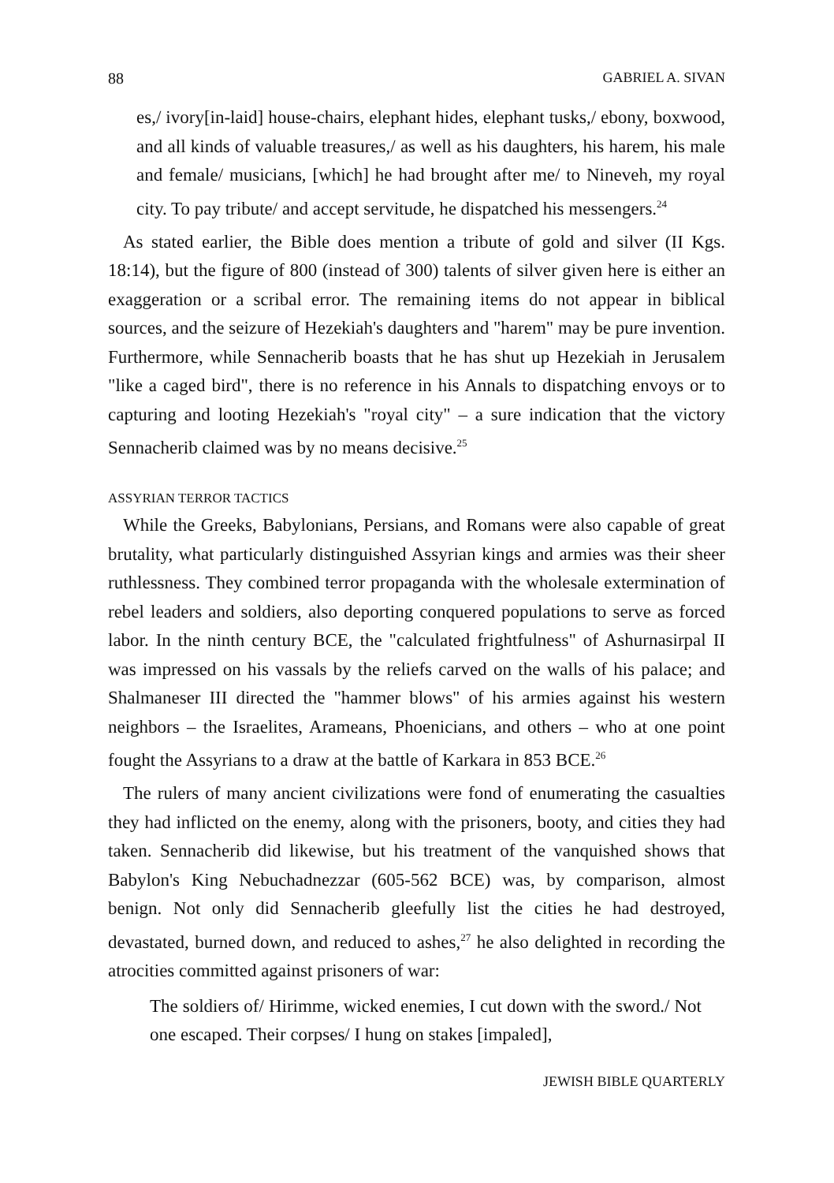88 GABRIEL A. SIVAN
es,/ ivory[in-laid] house-chairs, elephant hides, elephant tusks,/ ebony, boxwood, and all kinds of valuable treasures,/ as well as his daughters, his harem, his male and female/ musicians, [which] he had brought after me/ to Nineveh, my royal city. To pay tribute/ and accept servitude, he dispatched his messengers.<sup>24</sup>
As stated earlier, the Bible does mention a tribute of gold and silver (II Kgs. 18:14), but the figure of 800 (instead of 300) talents of silver given here is either an exaggeration or a scribal error. The remaining items do not appear in biblical sources, and the seizure of Hezekiah's daughters and "harem" may be pure invention. Furthermore, while Sennacherib boasts that he has shut up Hezekiah in Jerusalem "like a caged bird", there is no reference in his Annals to dispatching envoys or to capturing and looting Hezekiah's "royal city" – a sure indication that the victory Sennacherib claimed was by no means decisive.<sup>25</sup>
ASSYRIAN TERROR TACTICS
While the Greeks, Babylonians, Persians, and Romans were also capable of great brutality, what particularly distinguished Assyrian kings and armies was their sheer ruthlessness. They combined terror propaganda with the wholesale extermination of rebel leaders and soldiers, also deporting conquered populations to serve as forced labor. In the ninth century BCE, the "calculated frightfulness" of Ashurnasirpal II was impressed on his vassals by the reliefs carved on the walls of his palace; and Shalmaneser III directed the "hammer blows" of his armies against his western neighbors – the Israelites, Arameans, Phoenicians, and others – who at one point fought the Assyrians to a draw at the battle of Karkara in 853 BCE.<sup>26</sup>
The rulers of many ancient civilizations were fond of enumerating the casualties they had inflicted on the enemy, along with the prisoners, booty, and cities they had taken. Sennacherib did likewise, but his treatment of the vanquished shows that Babylon's King Nebuchadnezzar (605-562 BCE) was, by comparison, almost benign. Not only did Sennacherib gleefully list the cities he had destroyed, devastated, burned down, and reduced to ashes,<sup>27</sup> he also delighted in recording the atrocities committed against prisoners of war:
The soldiers of/ Hirimme, wicked enemies, I cut down with the sword./ Not one escaped. Their corpses/ I hung on stakes [impaled],
JEWISH BIBLE QUARTERLY